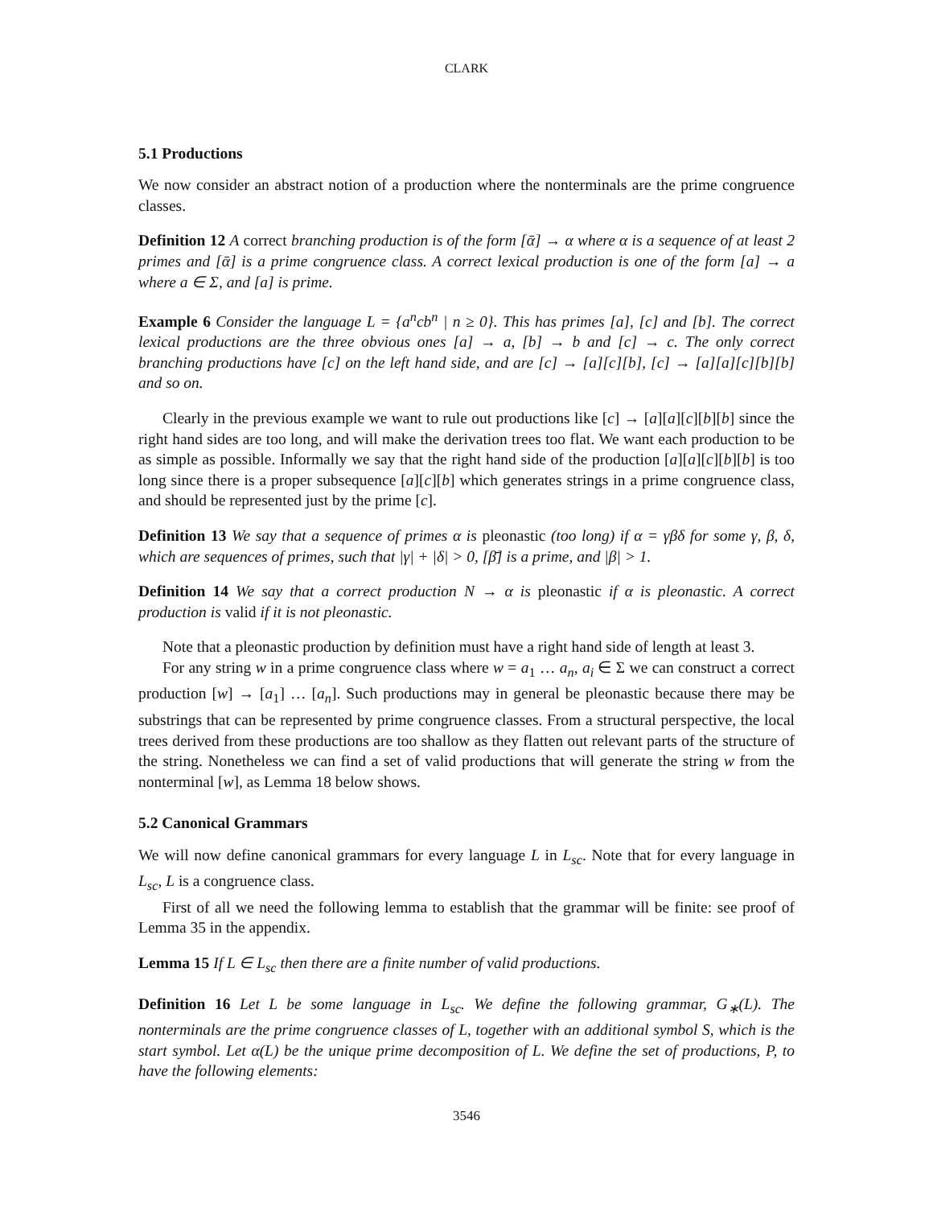CLARK
5.1 Productions
We now consider an abstract notion of a production where the nonterminals are the prime congruence classes.
Definition 12 A correct branching production is of the form [ᾱ] → α where α is a sequence of at least 2 primes and [ᾱ] is a prime congruence class. A correct lexical production is one of the form [a] → a where a ∈ Σ, and [a] is prime.
Example 6 Consider the language L = {a<sup>n</sup>cb<sup>n</sup> | n ≥ 0}. This has primes [a], [c] and [b]. The correct lexical productions are the three obvious ones [a] → a, [b] → b and [c] → c. The only correct branching productions have [c] on the left hand side, and are [c] → [a][c][b], [c] → [a][a][c][b][b] and so on.
Clearly in the previous example we want to rule out productions like [c] → [a][a][c][b][b] since the right hand sides are too long, and will make the derivation trees too flat. We want each production to be as simple as possible. Informally we say that the right hand side of the production [a][a][c][b][b] is too long since there is a proper subsequence [a][c][b] which generates strings in a prime congruence class, and should be represented just by the prime [c].
Definition 13 We say that a sequence of primes α is pleonastic (too long) if α = γβδ for some γ, β, δ, which are sequences of primes, such that |γ| + |δ| > 0, [β̄] is a prime, and |β| > 1.
Definition 14 We say that a correct production N → α is pleonastic if α is pleonastic. A correct production is valid if it is not pleonastic.
Note that a pleonastic production by definition must have a right hand side of length at least 3.
For any string w in a prime congruence class where w = a<sub>1</sub> … a<sub>n</sub>, a<sub>i</sub> ∈ Σ we can construct a correct production [w] → [a<sub>1</sub>] … [a<sub>n</sub>]. Such productions may in general be pleonastic because there may be substrings that can be represented by prime congruence classes. From a structural perspective, the local trees derived from these productions are too shallow as they flatten out relevant parts of the structure of the string. Nonetheless we can find a set of valid productions that will generate the string w from the nonterminal [w], as Lemma 18 below shows.
5.2 Canonical Grammars
We will now define canonical grammars for every language L in L<sub>sc</sub>. Note that for every language in L<sub>sc</sub>, L is a congruence class.
First of all we need the following lemma to establish that the grammar will be finite: see proof of Lemma 35 in the appendix.
Lemma 15 If L ∈ L<sub>sc</sub> then there are a finite number of valid productions.
Definition 16 Let L be some language in L<sub>sc</sub>. We define the following grammar, G<sub>∗</sub>(L). The nonterminals are the prime congruence classes of L, together with an additional symbol S, which is the start symbol. Let α(L) be the unique prime decomposition of L. We define the set of productions, P, to have the following elements:
3546